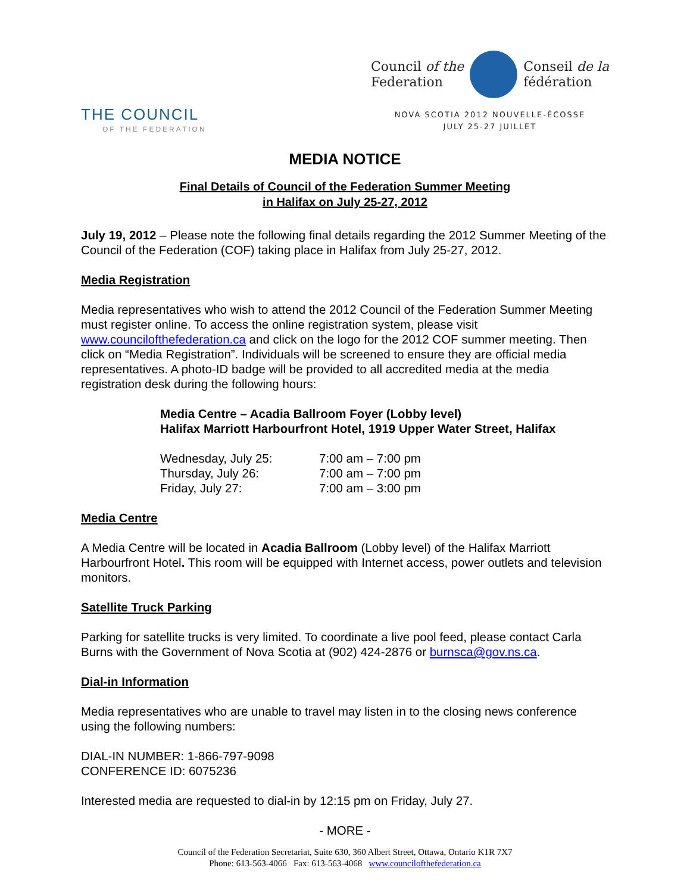THE COUNCIL
OF THE FEDERATION
Council of the
Federation Conseil de la
fédération
NOVA SCOTIA 2012 NOUVELLE-ÉCOSSE
JULY 25-27 JUILLET
MEDIA NOTICE
Final Details of Council of the Federation Summer Meeting
in Halifax on July 25-27, 2012
July 19, 2012 – Please note the following final details regarding the 2012 Summer Meeting of the Council of the Federation (COF) taking place in Halifax from July 25-27, 2012.
Media Registration
Media representatives who wish to attend the 2012 Council of the Federation Summer Meeting must register online. To access the online registration system, please visit www.councilofthefederation.ca and click on the logo for the 2012 COF summer meeting. Then click on “Media Registration”. Individuals will be screened to ensure they are official media representatives. A photo-ID badge will be provided to all accredited media at the media registration desk during the following hours:
Media Centre – Acadia Ballroom Foyer (Lobby level)
Halifax Marriott Harbourfront Hotel, 1919 Upper Water Street, Halifax
| Wednesday, July 25: | 7:00 am – 7:00 pm |
| Thursday, July 26: | 7:00 am – 7:00 pm |
| Friday, July 27: | 7:00 am – 3:00 pm |
Media Centre
A Media Centre will be located in Acadia Ballroom (Lobby level) of the Halifax Marriott Harbourfront Hotel. This room will be equipped with Internet access, power outlets and television monitors.
Satellite Truck Parking
Parking for satellite trucks is very limited. To coordinate a live pool feed, please contact Carla Burns with the Government of Nova Scotia at (902) 424-2876 or burnsca@gov.ns.ca.
Dial-in Information
Media representatives who are unable to travel may listen in to the closing news conference using the following numbers:
DIAL-IN NUMBER: 1-866-797-9098
CONFERENCE ID: 6075236
Interested media are requested to dial-in by 12:15 pm on Friday, July 27.
- MORE -
Council of the Federation Secretariat, Suite 630, 360 Albert Street, Ottawa, Ontario K1R 7X7
Phone: 613-563-4066 Fax: 613-563-4068 www.councilofthefederation.ca